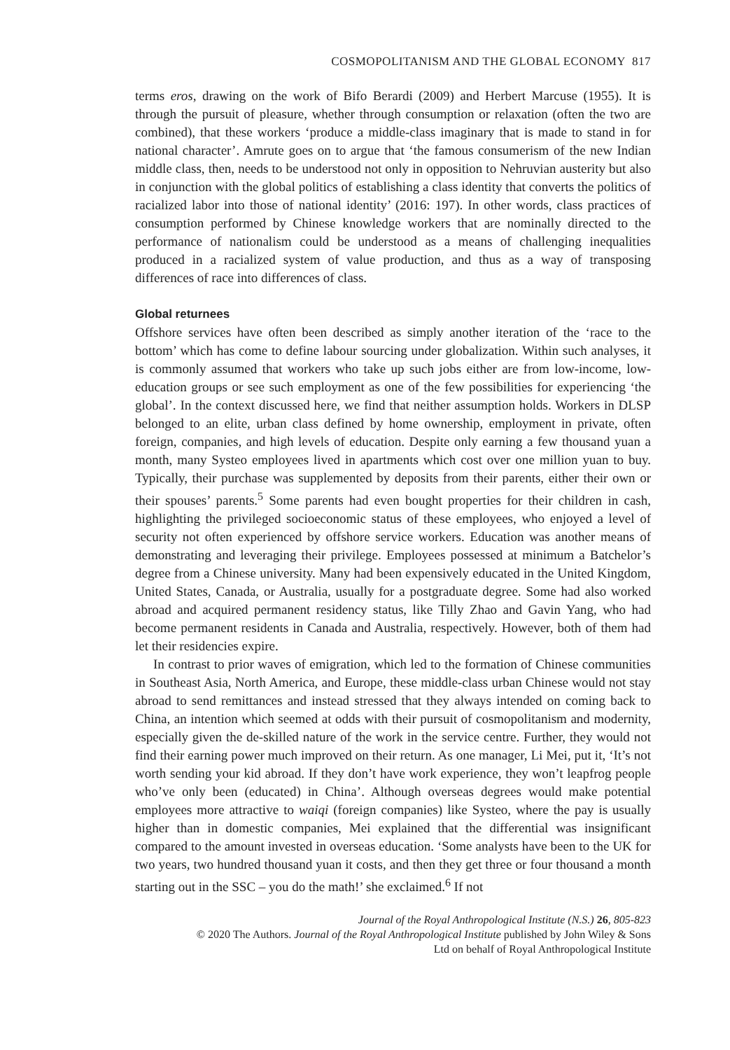COSMOPOLITANISM AND THE GLOBAL ECONOMY 817
terms eros, drawing on the work of Bifo Berardi (2009) and Herbert Marcuse (1955). It is through the pursuit of pleasure, whether through consumption or relaxation (often the two are combined), that these workers ‘produce a middle-class imaginary that is made to stand in for national character’. Amrute goes on to argue that ‘the famous consumerism of the new Indian middle class, then, needs to be understood not only in opposition to Nehruvian austerity but also in conjunction with the global politics of establishing a class identity that converts the politics of racialized labor into those of national identity’ (2016: 197). In other words, class practices of consumption performed by Chinese knowledge workers that are nominally directed to the performance of nationalism could be understood as a means of challenging inequalities produced in a racialized system of value production, and thus as a way of transposing differences of race into differences of class.
Global returnees
Offshore services have often been described as simply another iteration of the ‘race to the bottom’ which has come to define labour sourcing under globalization. Within such analyses, it is commonly assumed that workers who take up such jobs either are from low-income, low-education groups or see such employment as one of the few possibilities for experiencing ‘the global’. In the context discussed here, we find that neither assumption holds. Workers in DLSP belonged to an elite, urban class defined by home ownership, employment in private, often foreign, companies, and high levels of education. Despite only earning a few thousand yuan a month, many Systeo employees lived in apartments which cost over one million yuan to buy. Typically, their purchase was supplemented by deposits from their parents, either their own or their spouses’ parents.<sup>5</sup> Some parents had even bought properties for their children in cash, highlighting the privileged socioeconomic status of these employees, who enjoyed a level of security not often experienced by offshore service workers. Education was another means of demonstrating and leveraging their privilege. Employees possessed at minimum a Batchelor’s degree from a Chinese university. Many had been expensively educated in the United Kingdom, United States, Canada, or Australia, usually for a postgraduate degree. Some had also worked abroad and acquired permanent residency status, like Tilly Zhao and Gavin Yang, who had become permanent residents in Canada and Australia, respectively. However, both of them had let their residencies expire.
In contrast to prior waves of emigration, which led to the formation of Chinese communities in Southeast Asia, North America, and Europe, these middle-class urban Chinese would not stay abroad to send remittances and instead stressed that they always intended on coming back to China, an intention which seemed at odds with their pursuit of cosmopolitanism and modernity, especially given the de-skilled nature of the work in the service centre. Further, they would not find their earning power much improved on their return. As one manager, Li Mei, put it, ‘It’s not worth sending your kid abroad. If they don’t have work experience, they won’t leapfrog people who’ve only been (educated) in China’. Although overseas degrees would make potential employees more attractive to waiqi (foreign companies) like Systeo, where the pay is usually higher than in domestic companies, Mei explained that the differential was insignificant compared to the amount invested in overseas education. ‘Some analysts have been to the UK for two years, two hundred thousand yuan it costs, and then they get three or four thousand a month starting out in the SSC – you do the math!’ she exclaimed.<sup>6</sup> If not
Journal of the Royal Anthropological Institute (N.S.) 26, 805-823
© 2020 The Authors. Journal of the Royal Anthropological Institute published by John Wiley & Sons
Ltd on behalf of Royal Anthropological Institute